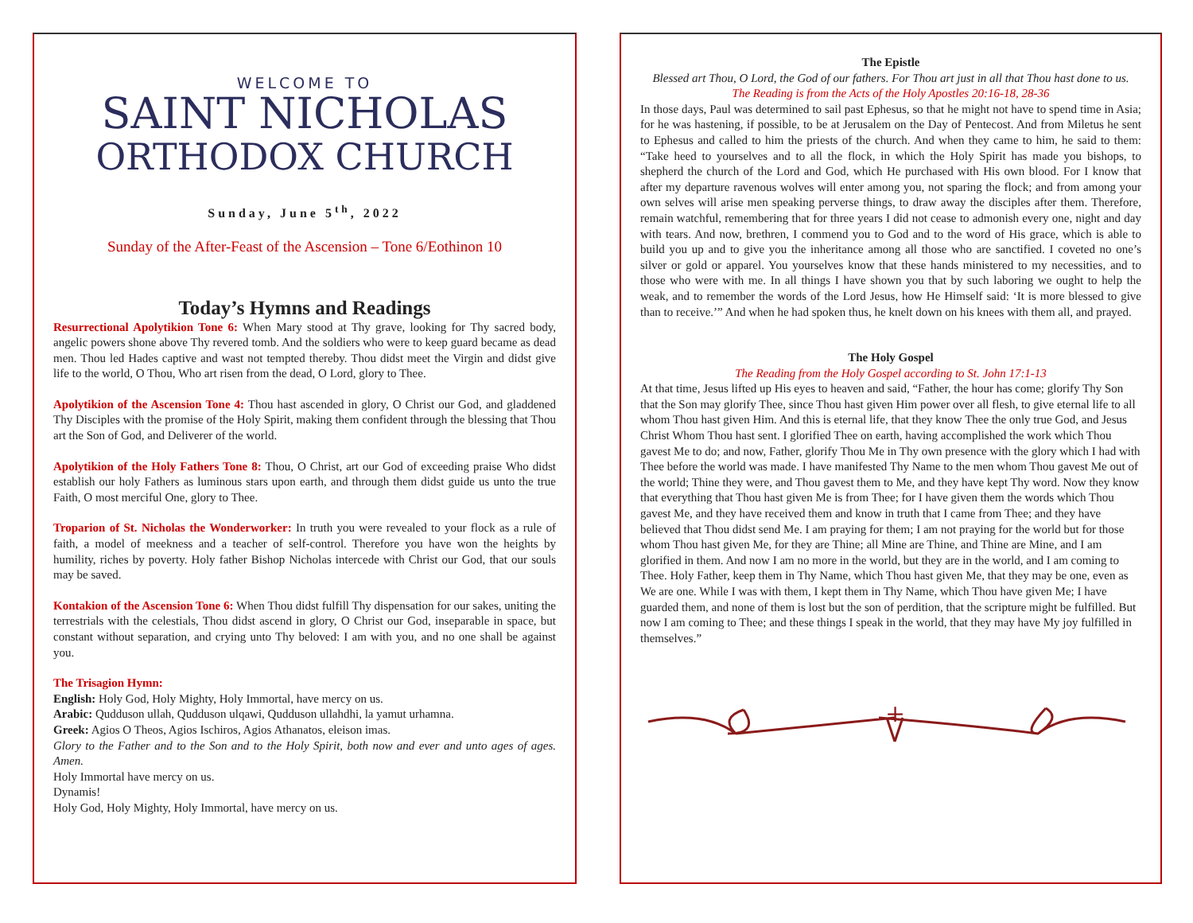WELCOME TO
SAINT NICHOLAS
ORTHODOX CHURCH
Sunday, June 5<sup>th</sup>, 2022
Sunday of the After-Feast of the Ascension – Tone 6/Eothinon 10
Today’s Hymns and Readings
Resurrectional Apolytikion Tone 6: When Mary stood at Thy grave, looking for Thy sacred body, angelic powers shone above Thy revered tomb. And the soldiers who were to keep guard became as dead men. Thou led Hades captive and wast not tempted thereby. Thou didst meet the Virgin and didst give life to the world, O Thou, Who art risen from the dead, O Lord, glory to Thee.
Apolytikion of the Ascension Tone 4: Thou hast ascended in glory, O Christ our God, and gladdened Thy Disciples with the promise of the Holy Spirit, making them confident through the blessing that Thou art the Son of God, and Deliverer of the world.
Apolytikion of the Holy Fathers Tone 8: Thou, O Christ, art our God of exceeding praise Who didst establish our holy Fathers as luminous stars upon earth, and through them didst guide us unto the true Faith, O most merciful One, glory to Thee.
Troparion of St. Nicholas the Wonderworker: In truth you were revealed to your flock as a rule of faith, a model of meekness and a teacher of self-control. Therefore you have won the heights by humility, riches by poverty. Holy father Bishop Nicholas intercede with Christ our God, that our souls may be saved.
Kontakion of the Ascension Tone 6: When Thou didst fulfill Thy dispensation for our sakes, uniting the terrestrials with the celestials, Thou didst ascend in glory, O Christ our God, inseparable in space, but constant without separation, and crying unto Thy beloved: I am with you, and no one shall be against you.
The Trisagion Hymn:
English: Holy God, Holy Mighty, Holy Immortal, have mercy on us.
Arabic: Qudduson ullah, Qudduson ulqawi, Qudduson ullahdhi, la yamut urhamna.
Greek: Agios O Theos, Agios Ischiros, Agios Athanatos, eleison imas.
Glory to the Father and to the Son and to the Holy Spirit, both now and ever and unto ages of ages. Amen.
Holy Immortal have mercy on us.
Dynamis!
Holy God, Holy Mighty, Holy Immortal, have mercy on us.
The Epistle
Blessed art Thou, O Lord, the God of our fathers. For Thou art just in all that Thou hast done to us.
The Reading is from the Acts of the Holy Apostles 20:16-18, 28-36
In those days, Paul was determined to sail past Ephesus, so that he might not have to spend time in Asia; for he was hastening, if possible, to be at Jerusalem on the Day of Pentecost. And from Miletus he sent to Ephesus and called to him the priests of the church. And when they came to him, he said to them: “Take heed to yourselves and to all the flock, in which the Holy Spirit has made you bishops, to shepherd the church of the Lord and God, which He purchased with His own blood. For I know that after my departure ravenous wolves will enter among you, not sparing the flock; and from among your own selves will arise men speaking perverse things, to draw away the disciples after them. Therefore, remain watchful, remembering that for three years I did not cease to admonish every one, night and day with tears. And now, brethren, I commend you to God and to the word of His grace, which is able to build you up and to give you the inheritance among all those who are sanctified. I coveted no one’s silver or gold or apparel. You yourselves know that these hands ministered to my necessities, and to those who were with me. In all things I have shown you that by such laboring we ought to help the weak, and to remember the words of the Lord Jesus, how He Himself said: ‘It is more blessed to give than to receive.’” And when he had spoken thus, he knelt down on his knees with them all, and prayed.
The Holy Gospel
The Reading from the Holy Gospel according to St. John 17:1-13
At that time, Jesus lifted up His eyes to heaven and said, “Father, the hour has come; glorify Thy Son that the Son may glorify Thee, since Thou hast given Him power over all flesh, to give eternal life to all whom Thou hast given Him. And this is eternal life, that they know Thee the only true God, and Jesus Christ Whom Thou hast sent. I glorified Thee on earth, having accomplished the work which Thou gavest Me to do; and now, Father, glorify Thou Me in Thy own presence with the glory which I had with Thee before the world was made. I have manifested Thy Name to the men whom Thou gavest Me out of the world; Thine they were, and Thou gavest them to Me, and they have kept Thy word. Now they know that everything that Thou hast given Me is from Thee; for I have given them the words which Thou gavest Me, and they have received them and know in truth that I came from Thee; and they have believed that Thou didst send Me. I am praying for them; I am not praying for the world but for those whom Thou hast given Me, for they are Thine; all Mine are Thine, and Thine are Mine, and I am glorified in them. And now I am no more in the world, but they are in the world, and I am coming to Thee. Holy Father, keep them in Thy Name, which Thou hast given Me, that they may be one, even as We are one. While I was with them, I kept them in Thy Name, which Thou have given Me; I have guarded them, and none of them is lost but the son of perdition, that the scripture might be fulfilled. But now I am coming to Thee; and these things I speak in the world, that they may have My joy fulfilled in themselves.”
+